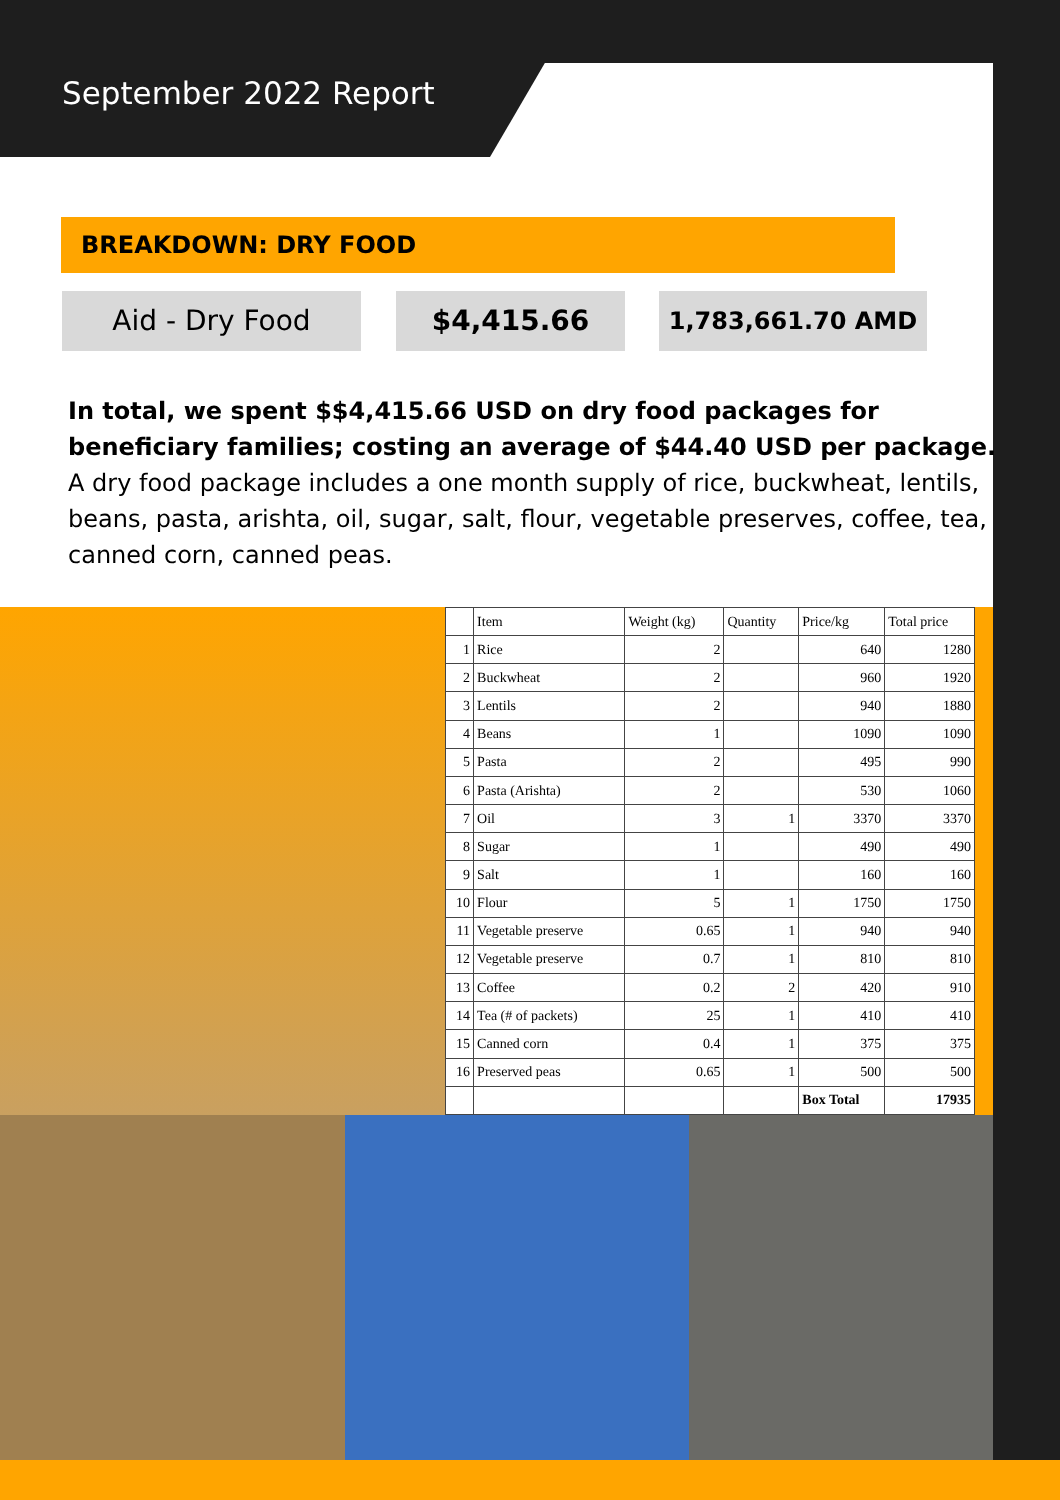September 2022 Report
BREAKDOWN: DRY FOOD
Aid - Dry Food $4,415.66
1,783,661.70 AMD
In total, we spent $$4,415.66 USD on dry food packages for beneficiary families; costing an average of $44.40 USD per package. A dry food package includes a one month supply of rice, buckwheat, lentils, beans, pasta, arishta, oil, sugar, salt, flour, vegetable preserves, coffee, tea, canned corn, canned peas.
| | Item | Weight (kg) | Quantity | Price/kg | Total price |
| --- | --- | --- | --- | --- | --- |
| 1 | Rice | 2 | | 640 | 1280 |
| 2 | Buckwheat | 2 | | 960 | 1920 |
| 3 | Lentils | 2 | | 940 | 1880 |
| 4 | Beans | 1 | | 1090 | 1090 |
| 5 | Pasta | 2 | | 495 | 990 |
| 6 | Pasta (Arishta) | 2 | | 530 | 1060 |
| 7 | Oil | 3 | 1 | 3370 | 3370 |
| 8 | Sugar | 1 | | 490 | 490 |
| 9 | Salt | 1 | | 160 | 160 |
| 10 | Flour | 5 | 1 | 1750 | 1750 |
| 11 | Vegetable preserve | 0.65 | 1 | 940 | 940 |
| 12 | Vegetable preserve | 0.7 | 1 | 810 | 810 |
| 13 | Coffee | 0.2 | 2 | 420 | 910 |
| 14 | Tea (# of packets) | 25 | 1 | 410 | 410 |
| 15 | Canned corn | 0.4 | 1 | 375 | 375 |
| 16 | Preserved peas | 0.65 | 1 | 500 | 500 |
| | | | | Box Total | 17935 |